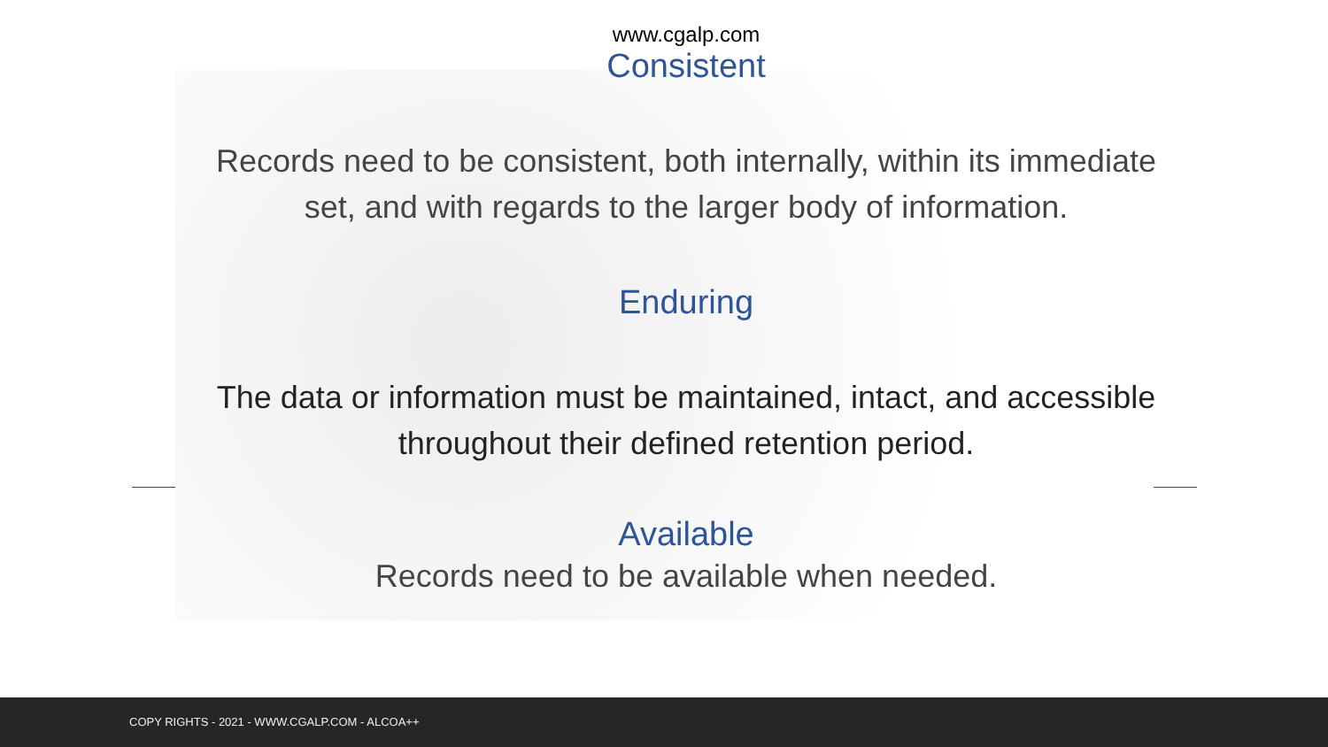www.cgalp.com
Consistent
Records need to be consistent, both internally, within its immediate set, and with regards to the larger body of information.
Enduring
The data or information must be maintained, intact, and accessible throughout their defined retention period.
Available
Records need to be available when needed.
COPY RIGHTS - 2021 - WWW.CGALP.COM - ALCOA++